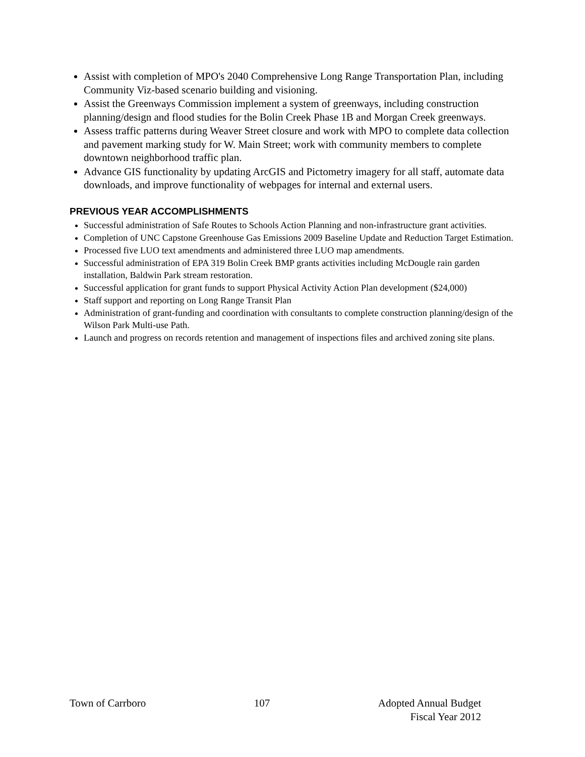Assist with completion of MPO's 2040 Comprehensive Long Range Transportation Plan, including Community Viz-based scenario building and visioning.
Assist the Greenways Commission implement a system of greenways, including construction planning/design and flood studies for the Bolin Creek Phase 1B and Morgan Creek greenways.
Assess traffic patterns during Weaver Street closure and work with MPO to complete data collection and pavement marking study for W. Main Street; work with community members to complete downtown neighborhood traffic plan.
Advance GIS functionality by updating ArcGIS and Pictometry imagery for all staff, automate data downloads, and improve functionality of webpages for internal and external users.
PREVIOUS YEAR ACCOMPLISHMENTS
Successful administration of Safe Routes to Schools Action Planning and non-infrastructure grant activities.
Completion of UNC Capstone Greenhouse Gas Emissions 2009 Baseline Update and Reduction Target Estimation.
Processed five LUO text amendments and administered three LUO map amendments.
Successful administration of EPA 319 Bolin Creek BMP grants activities including McDougle rain garden installation, Baldwin Park stream restoration.
Successful application for grant funds to support Physical Activity Action Plan development ($24,000)
Staff support and reporting on Long Range Transit Plan
Administration of grant-funding and coordination with consultants to complete construction planning/design of the Wilson Park Multi-use Path.
Launch and progress on records retention and management of inspections files and archived zoning site plans.
Town of Carrboro 107 Adopted Annual Budget
Fiscal Year 2012